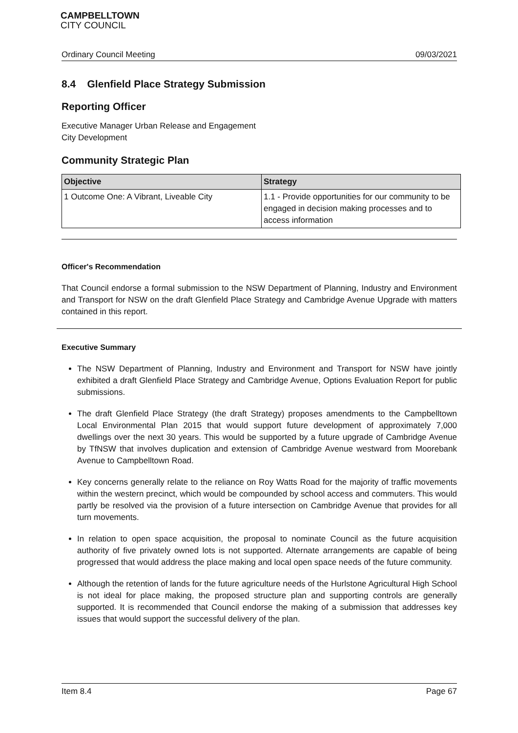CAMPBELLTOWN
CITY COUNCIL
Ordinary Council Meeting 09/03/2021
8.4 Glenfield Place Strategy Submission
Reporting Officer
Executive Manager Urban Release and Engagement
City Development
Community Strategic Plan
| Objective | Strategy |
| --- | --- |
| 1 Outcome One: A Vibrant, Liveable City | 1.1 - Provide opportunities for our community to be engaged in decision making processes and to access information |
Officer's Recommendation
That Council endorse a formal submission to the NSW Department of Planning, Industry and Environment and Transport for NSW on the draft Glenfield Place Strategy and Cambridge Avenue Upgrade with matters contained in this report.
Executive Summary
The NSW Department of Planning, Industry and Environment and Transport for NSW have jointly exhibited a draft Glenfield Place Strategy and Cambridge Avenue, Options Evaluation Report for public submissions.
The draft Glenfield Place Strategy (the draft Strategy) proposes amendments to the Campbelltown Local Environmental Plan 2015 that would support future development of approximately 7,000 dwellings over the next 30 years. This would be supported by a future upgrade of Cambridge Avenue by TfNSW that involves duplication and extension of Cambridge Avenue westward from Moorebank Avenue to Campbelltown Road.
Key concerns generally relate to the reliance on Roy Watts Road for the majority of traffic movements within the western precinct, which would be compounded by school access and commuters. This would partly be resolved via the provision of a future intersection on Cambridge Avenue that provides for all turn movements.
In relation to open space acquisition, the proposal to nominate Council as the future acquisition authority of five privately owned lots is not supported. Alternate arrangements are capable of being progressed that would address the place making and local open space needs of the future community.
Although the retention of lands for the future agriculture needs of the Hurlstone Agricultural High School is not ideal for place making, the proposed structure plan and supporting controls are generally supported. It is recommended that Council endorse the making of a submission that addresses key issues that would support the successful delivery of the plan.
Item 8.4 Page 67